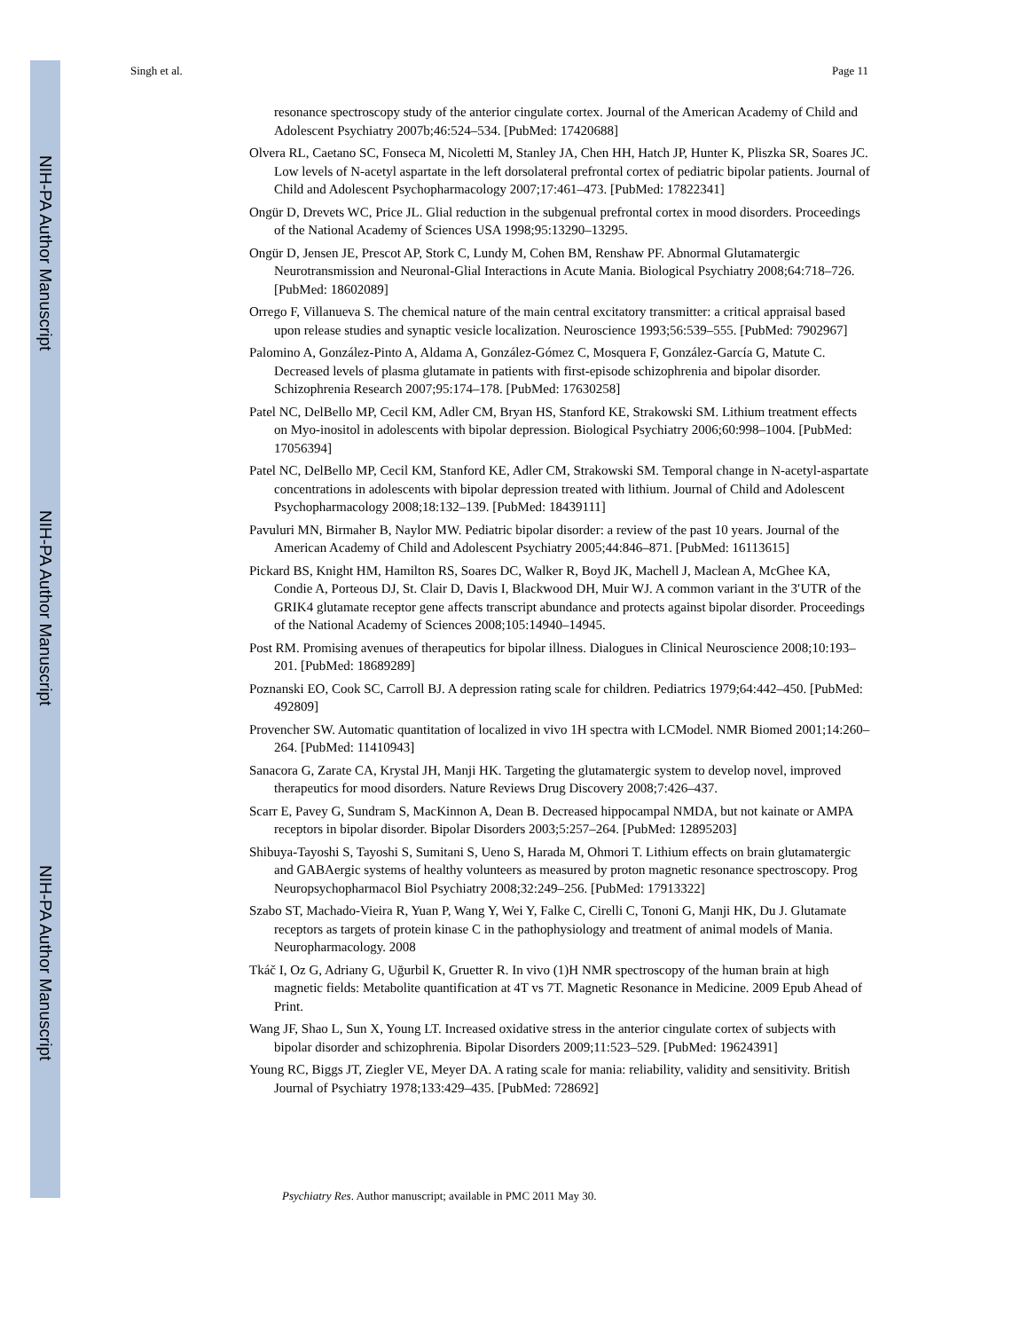NIH-PA Author Manuscript
NIH-PA Author Manuscript
NIH-PA Author Manuscript
Singh et al. Page 11
resonance spectroscopy study of the anterior cingulate cortex. Journal of the American Academy of Child and Adolescent Psychiatry 2007b;46:524–534. [PubMed: 17420688]
Olvera RL, Caetano SC, Fonseca M, Nicoletti M, Stanley JA, Chen HH, Hatch JP, Hunter K, Pliszka SR, Soares JC. Low levels of N-acetyl aspartate in the left dorsolateral prefrontal cortex of pediatric bipolar patients. Journal of Child and Adolescent Psychopharmacology 2007;17:461–473. [PubMed: 17822341]
Ongür D, Drevets WC, Price JL. Glial reduction in the subgenual prefrontal cortex in mood disorders. Proceedings of the National Academy of Sciences USA 1998;95:13290–13295.
Ongür D, Jensen JE, Prescot AP, Stork C, Lundy M, Cohen BM, Renshaw PF. Abnormal Glutamatergic Neurotransmission and Neuronal-Glial Interactions in Acute Mania. Biological Psychiatry 2008;64:718–726. [PubMed: 18602089]
Orrego F, Villanueva S. The chemical nature of the main central excitatory transmitter: a critical appraisal based upon release studies and synaptic vesicle localization. Neuroscience 1993;56:539–555. [PubMed: 7902967]
Palomino A, González-Pinto A, Aldama A, González-Gómez C, Mosquera F, González-García G, Matute C. Decreased levels of plasma glutamate in patients with first-episode schizophrenia and bipolar disorder. Schizophrenia Research 2007;95:174–178. [PubMed: 17630258]
Patel NC, DelBello MP, Cecil KM, Adler CM, Bryan HS, Stanford KE, Strakowski SM. Lithium treatment effects on Myo-inositol in adolescents with bipolar depression. Biological Psychiatry 2006;60:998–1004. [PubMed: 17056394]
Patel NC, DelBello MP, Cecil KM, Stanford KE, Adler CM, Strakowski SM. Temporal change in N-acetyl-aspartate concentrations in adolescents with bipolar depression treated with lithium. Journal of Child and Adolescent Psychopharmacology 2008;18:132–139. [PubMed: 18439111]
Pavuluri MN, Birmaher B, Naylor MW. Pediatric bipolar disorder: a review of the past 10 years. Journal of the American Academy of Child and Adolescent Psychiatry 2005;44:846–871. [PubMed: 16113615]
Pickard BS, Knight HM, Hamilton RS, Soares DC, Walker R, Boyd JK, Machell J, Maclean A, McGhee KA, Condie A, Porteous DJ, St. Clair D, Davis I, Blackwood DH, Muir WJ. A common variant in the 3′UTR of the GRIK4 glutamate receptor gene affects transcript abundance and protects against bipolar disorder. Proceedings of the National Academy of Sciences 2008;105:14940–14945.
Post RM. Promising avenues of therapeutics for bipolar illness. Dialogues in Clinical Neuroscience 2008;10:193–201. [PubMed: 18689289]
Poznanski EO, Cook SC, Carroll BJ. A depression rating scale for children. Pediatrics 1979;64:442–450. [PubMed: 492809]
Provencher SW. Automatic quantitation of localized in vivo 1H spectra with LCModel. NMR Biomed 2001;14:260–264. [PubMed: 11410943]
Sanacora G, Zarate CA, Krystal JH, Manji HK. Targeting the glutamatergic system to develop novel, improved therapeutics for mood disorders. Nature Reviews Drug Discovery 2008;7:426–437.
Scarr E, Pavey G, Sundram S, MacKinnon A, Dean B. Decreased hippocampal NMDA, but not kainate or AMPA receptors in bipolar disorder. Bipolar Disorders 2003;5:257–264. [PubMed: 12895203]
Shibuya-Tayoshi S, Tayoshi S, Sumitani S, Ueno S, Harada M, Ohmori T. Lithium effects on brain glutamatergic and GABAergic systems of healthy volunteers as measured by proton magnetic resonance spectroscopy. Prog Neuropsychopharmacol Biol Psychiatry 2008;32:249–256. [PubMed: 17913322]
Szabo ST, Machado-Vieira R, Yuan P, Wang Y, Wei Y, Falke C, Cirelli C, Tononi G, Manji HK, Du J. Glutamate receptors as targets of protein kinase C in the pathophysiology and treatment of animal models of Mania. Neuropharmacology. 2008
Tkáč I, Oz G, Adriany G, Uğurbil K, Gruetter R. In vivo (1)H NMR spectroscopy of the human brain at high magnetic fields: Metabolite quantification at 4T vs 7T. Magnetic Resonance in Medicine. 2009 Epub Ahead of Print.
Wang JF, Shao L, Sun X, Young LT. Increased oxidative stress in the anterior cingulate cortex of subjects with bipolar disorder and schizophrenia. Bipolar Disorders 2009;11:523–529. [PubMed: 19624391]
Young RC, Biggs JT, Ziegler VE, Meyer DA. A rating scale for mania: reliability, validity and sensitivity. British Journal of Psychiatry 1978;133:429–435. [PubMed: 728692]
Psychiatry Res. Author manuscript; available in PMC 2011 May 30.